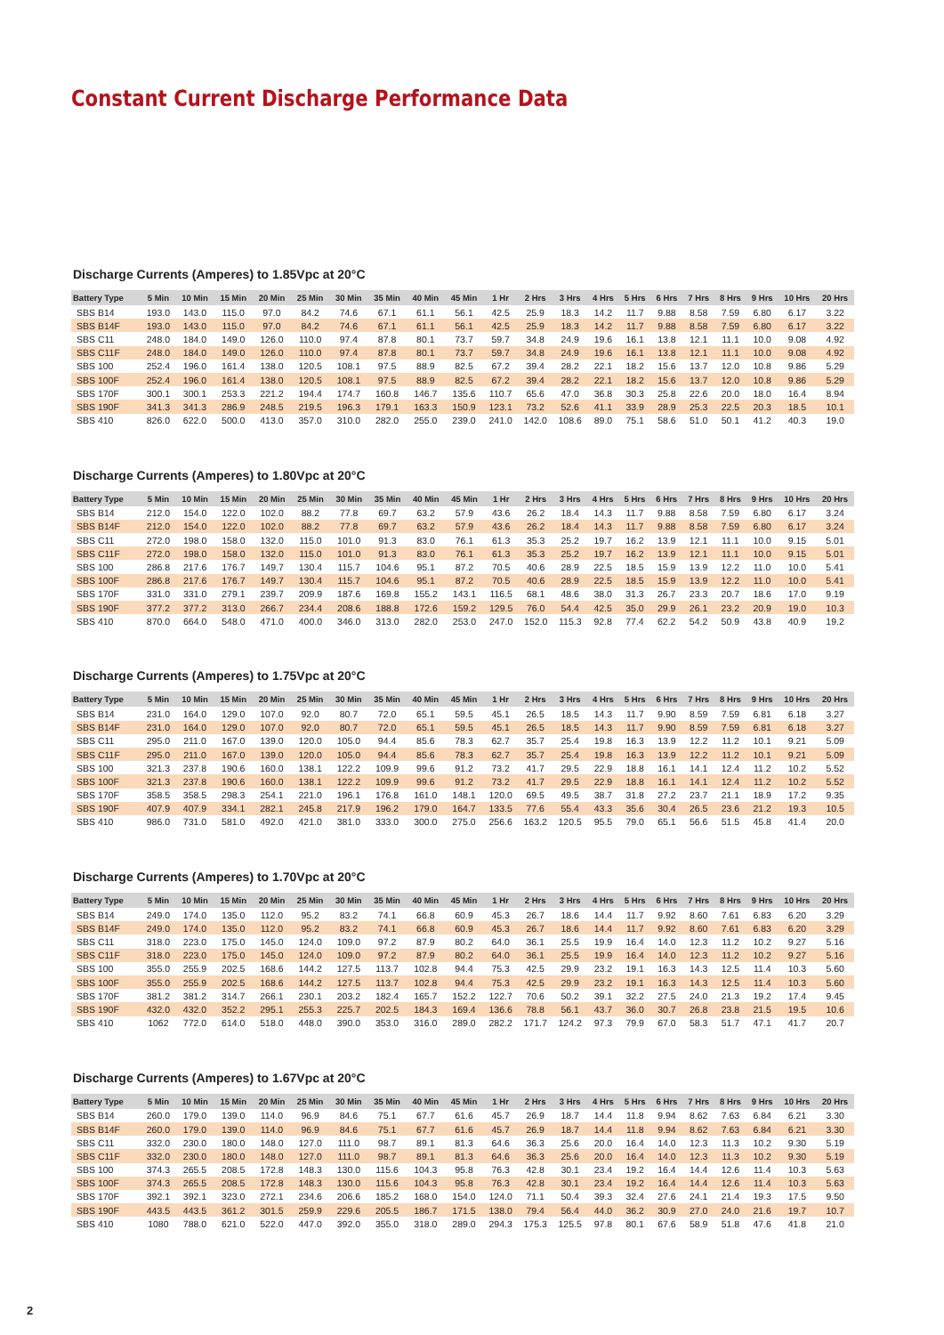Constant Current Discharge Performance Data
Discharge Currents (Amperes) to 1.85Vpc at 20°C
| Battery Type | 5 Min | 10 Min | 15 Min | 20 Min | 25 Min | 30 Min | 35 Min | 40 Min | 45 Min | 1 Hr | 2 Hrs | 3 Hrs | 4 Hrs | 5 Hrs | 6 Hrs | 7 Hrs | 8 Hrs | 9 Hrs | 10 Hrs | 20 Hrs |
| --- | --- | --- | --- | --- | --- | --- | --- | --- | --- | --- | --- | --- | --- | --- | --- | --- | --- | --- | --- | --- |
| SBS B14 | 193.0 | 143.0 | 115.0 | 97.0 | 84.2 | 74.6 | 67.1 | 61.1 | 56.1 | 42.5 | 25.9 | 18.3 | 14.2 | 11.7 | 9.88 | 8.58 | 7.59 | 6.80 | 6.17 | 3.22 |
| SBS B14F | 193.0 | 143.0 | 115.0 | 97.0 | 84.2 | 74.6 | 67.1 | 61.1 | 56.1 | 42.5 | 25.9 | 18.3 | 14.2 | 11.7 | 9.88 | 8.58 | 7.59 | 6.80 | 6.17 | 3.22 |
| SBS C11 | 248.0 | 184.0 | 149.0 | 126.0 | 110.0 | 97.4 | 87.8 | 80.1 | 73.7 | 59.7 | 34.8 | 24.9 | 19.6 | 16.1 | 13.8 | 12.1 | 11.1 | 10.0 | 9.08 | 4.92 |
| SBS C11F | 248.0 | 184.0 | 149.0 | 126.0 | 110.0 | 97.4 | 87.8 | 80.1 | 73.7 | 59.7 | 34.8 | 24.9 | 19.6 | 16.1 | 13.8 | 12.1 | 11.1 | 10.0 | 9.08 | 4.92 |
| SBS 100 | 252.4 | 196.0 | 161.4 | 138.0 | 120.5 | 108.1 | 97.5 | 88.9 | 82.5 | 67.2 | 39.4 | 28.2 | 22.1 | 18.2 | 15.6 | 13.7 | 12.0 | 10.8 | 9.86 | 5.29 |
| SBS 100F | 252.4 | 196.0 | 161.4 | 138.0 | 120.5 | 108.1 | 97.5 | 88.9 | 82.5 | 67.2 | 39.4 | 28.2 | 22.1 | 18.2 | 15.6 | 13.7 | 12.0 | 10.8 | 9.86 | 5.29 |
| SBS 170F | 300.1 | 300.1 | 253.3 | 221.2 | 194.4 | 174.7 | 160.8 | 146.7 | 135.6 | 110.7 | 65.6 | 47.0 | 36.8 | 30.3 | 25.8 | 22.6 | 20.0 | 18.0 | 16.4 | 8.94 |
| SBS 190F | 341.3 | 341.3 | 286.9 | 248.5 | 219.5 | 196.3 | 179.1 | 163.3 | 150.9 | 123.1 | 73.2 | 52.6 | 41.1 | 33.9 | 28.9 | 25.3 | 22.5 | 20.3 | 18.5 | 10.1 |
| SBS 410 | 826.0 | 622.0 | 500.0 | 413.0 | 357.0 | 310.0 | 282.0 | 255.0 | 239.0 | 241.0 | 142.0 | 108.6 | 89.0 | 75.1 | 58.6 | 51.0 | 50.1 | 41.2 | 40.3 | 19.0 |
Discharge Currents (Amperes) to 1.80Vpc at 20°C
| Battery Type | 5 Min | 10 Min | 15 Min | 20 Min | 25 Min | 30 Min | 35 Min | 40 Min | 45 Min | 1 Hr | 2 Hrs | 3 Hrs | 4 Hrs | 5 Hrs | 6 Hrs | 7 Hrs | 8 Hrs | 9 Hrs | 10 Hrs | 20 Hrs |
| --- | --- | --- | --- | --- | --- | --- | --- | --- | --- | --- | --- | --- | --- | --- | --- | --- | --- | --- | --- | --- |
| SBS B14 | 212.0 | 154.0 | 122.0 | 102.0 | 88.2 | 77.8 | 69.7 | 63.2 | 57.9 | 43.6 | 26.2 | 18.4 | 14.3 | 11.7 | 9.88 | 8.58 | 7.59 | 6.80 | 6.17 | 3.24 |
| SBS B14F | 212.0 | 154.0 | 122.0 | 102.0 | 88.2 | 77.8 | 69.7 | 63.2 | 57.9 | 43.6 | 26.2 | 18.4 | 14.3 | 11.7 | 9.88 | 8.58 | 7.59 | 6.80 | 6.17 | 3.24 |
| SBS C11 | 272.0 | 198.0 | 158.0 | 132.0 | 115.0 | 101.0 | 91.3 | 83.0 | 76.1 | 61.3 | 35.3 | 25.2 | 19.7 | 16.2 | 13.9 | 12.1 | 11.1 | 10.0 | 9.15 | 5.01 |
| SBS C11F | 272.0 | 198.0 | 158.0 | 132.0 | 115.0 | 101.0 | 91.3 | 83.0 | 76.1 | 61.3 | 35.3 | 25.2 | 19.7 | 16.2 | 13.9 | 12.1 | 11.1 | 10.0 | 9.15 | 5.01 |
| SBS 100 | 286.8 | 217.6 | 176.7 | 149.7 | 130.4 | 115.7 | 104.6 | 95.1 | 87.2 | 70.5 | 40.6 | 28.9 | 22.5 | 18.5 | 15.9 | 13.9 | 12.2 | 11.0 | 10.0 | 5.41 |
| SBS 100F | 286.8 | 217.6 | 176.7 | 149.7 | 130.4 | 115.7 | 104.6 | 95.1 | 87.2 | 70.5 | 40.6 | 28.9 | 22.5 | 18.5 | 15.9 | 13.9 | 12.2 | 11.0 | 10.0 | 5.41 |
| SBS 170F | 331.0 | 331.0 | 279.1 | 239.7 | 209.9 | 187.6 | 169.8 | 155.2 | 143.1 | 116.5 | 68.1 | 48.6 | 38.0 | 31.3 | 26.7 | 23.3 | 20.7 | 18.6 | 17.0 | 9.19 |
| SBS 190F | 377.2 | 377.2 | 313.0 | 266.7 | 234.4 | 208.6 | 188.8 | 172.6 | 159.2 | 129.5 | 76.0 | 54.4 | 42.5 | 35.0 | 29.9 | 26.1 | 23.2 | 20.9 | 19.0 | 10.3 |
| SBS 410 | 870.0 | 664.0 | 548.0 | 471.0 | 400.0 | 346.0 | 313.0 | 282.0 | 253.0 | 247.0 | 152.0 | 115.3 | 92.8 | 77.4 | 62.2 | 54.2 | 50.9 | 43.8 | 40.9 | 19.2 |
Discharge Currents (Amperes) to 1.75Vpc at 20°C
| Battery Type | 5 Min | 10 Min | 15 Min | 20 Min | 25 Min | 30 Min | 35 Min | 40 Min | 45 Min | 1 Hr | 2 Hrs | 3 Hrs | 4 Hrs | 5 Hrs | 6 Hrs | 7 Hrs | 8 Hrs | 9 Hrs | 10 Hrs | 20 Hrs |
| --- | --- | --- | --- | --- | --- | --- | --- | --- | --- | --- | --- | --- | --- | --- | --- | --- | --- | --- | --- | --- |
| SBS B14 | 231.0 | 164.0 | 129.0 | 107.0 | 92.0 | 80.7 | 72.0 | 65.1 | 59.5 | 45.1 | 26.5 | 18.5 | 14.3 | 11.7 | 9.90 | 8.59 | 7.59 | 6.81 | 6.18 | 3.27 |
| SBS B14F | 231.0 | 164.0 | 129.0 | 107.0 | 92.0 | 80.7 | 72.0 | 65.1 | 59.5 | 45.1 | 26.5 | 18.5 | 14.3 | 11.7 | 9.90 | 8.59 | 7.59 | 6.81 | 6.18 | 3.27 |
| SBS C11 | 295.0 | 211.0 | 167.0 | 139.0 | 120.0 | 105.0 | 94.4 | 85.6 | 78.3 | 62.7 | 35.7 | 25.4 | 19.8 | 16.3 | 13.9 | 12.2 | 11.2 | 10.1 | 9.21 | 5.09 |
| SBS C11F | 295.0 | 211.0 | 167.0 | 139.0 | 120.0 | 105.0 | 94.4 | 85.6 | 78.3 | 62.7 | 35.7 | 25.4 | 19.8 | 16.3 | 13.9 | 12.2 | 11.2 | 10.1 | 9.21 | 5.09 |
| SBS 100 | 321.3 | 237.8 | 190.6 | 160.0 | 138.1 | 122.2 | 109.9 | 99.6 | 91.2 | 73.2 | 41.7 | 29.5 | 22.9 | 18.8 | 16.1 | 14.1 | 12.4 | 11.2 | 10.2 | 5.52 |
| SBS 100F | 321.3 | 237.8 | 190.6 | 160.0 | 138.1 | 122.2 | 109.9 | 99.6 | 91.2 | 73.2 | 41.7 | 29.5 | 22.9 | 18.8 | 16.1 | 14.1 | 12.4 | 11.2 | 10.2 | 5.52 |
| SBS 170F | 358.5 | 358.5 | 298.3 | 254.1 | 221.0 | 196.1 | 176.8 | 161.0 | 148.1 | 120.0 | 69.5 | 49.5 | 38.7 | 31.8 | 27.2 | 23.7 | 21.1 | 18.9 | 17.2 | 9.35 |
| SBS 190F | 407.9 | 407.9 | 334.1 | 282.1 | 245.8 | 217.9 | 196.2 | 179.0 | 164.7 | 133.5 | 77.6 | 55.4 | 43.3 | 35.6 | 30.4 | 26.5 | 23.6 | 21.2 | 19.3 | 10.5 |
| SBS 410 | 986.0 | 731.0 | 581.0 | 492.0 | 421.0 | 381.0 | 333.0 | 300.0 | 275.0 | 256.6 | 163.2 | 120.5 | 95.5 | 79.0 | 65.1 | 56.6 | 51.5 | 45.8 | 41.4 | 20.0 |
Discharge Currents (Amperes) to 1.70Vpc at 20°C
| Battery Type | 5 Min | 10 Min | 15 Min | 20 Min | 25 Min | 30 Min | 35 Min | 40 Min | 45 Min | 1 Hr | 2 Hrs | 3 Hrs | 4 Hrs | 5 Hrs | 6 Hrs | 7 Hrs | 8 Hrs | 9 Hrs | 10 Hrs | 20 Hrs |
| --- | --- | --- | --- | --- | --- | --- | --- | --- | --- | --- | --- | --- | --- | --- | --- | --- | --- | --- | --- | --- |
| SBS B14 | 249.0 | 174.0 | 135.0 | 112.0 | 95.2 | 83.2 | 74.1 | 66.8 | 60.9 | 45.3 | 26.7 | 18.6 | 14.4 | 11.7 | 9.92 | 8.60 | 7.61 | 6.83 | 6.20 | 3.29 |
| SBS B14F | 249.0 | 174.0 | 135.0 | 112.0 | 95.2 | 83.2 | 74.1 | 66.8 | 60.9 | 45.3 | 26.7 | 18.6 | 14.4 | 11.7 | 9.92 | 8.60 | 7.61 | 6.83 | 6.20 | 3.29 |
| SBS C11 | 318.0 | 223.0 | 175.0 | 145.0 | 124.0 | 109.0 | 97.2 | 87.9 | 80.2 | 64.0 | 36.1 | 25.5 | 19.9 | 16.4 | 14.0 | 12.3 | 11.2 | 10.2 | 9.27 | 5.16 |
| SBS C11F | 318.0 | 223.0 | 175.0 | 145.0 | 124.0 | 109.0 | 97.2 | 87.9 | 80.2 | 64.0 | 36.1 | 25.5 | 19.9 | 16.4 | 14.0 | 12.3 | 11.2 | 10.2 | 9.27 | 5.16 |
| SBS 100 | 355.0 | 255.9 | 202.5 | 168.6 | 144.2 | 127.5 | 113.7 | 102.8 | 94.4 | 75.3 | 42.5 | 29.9 | 23.2 | 19.1 | 16.3 | 14.3 | 12.5 | 11.4 | 10.3 | 5.60 |
| SBS 100F | 355.0 | 255.9 | 202.5 | 168.6 | 144.2 | 127.5 | 113.7 | 102.8 | 94.4 | 75.3 | 42.5 | 29.9 | 23.2 | 19.1 | 16.3 | 14.3 | 12.5 | 11.4 | 10.3 | 5.60 |
| SBS 170F | 381.2 | 381.2 | 314.7 | 266.1 | 230.1 | 203.2 | 182.4 | 165.7 | 152.2 | 122.7 | 70.6 | 50.2 | 39.1 | 32.2 | 27.5 | 24.0 | 21.3 | 19.2 | 17.4 | 9.45 |
| SBS 190F | 432.0 | 432.0 | 352.2 | 295.1 | 255.3 | 225.7 | 202.5 | 184.3 | 169.4 | 136.6 | 78.8 | 56.1 | 43.7 | 36.0 | 30.7 | 26.8 | 23.8 | 21.5 | 19.5 | 10.6 |
| SBS 410 | 1062 | 772.0 | 614.0 | 518.0 | 448.0 | 390.0 | 353.0 | 316.0 | 289.0 | 282.2 | 171.7 | 124.2 | 97.3 | 79.9 | 67.0 | 58.3 | 51.7 | 47.1 | 41.7 | 20.7 |
Discharge Currents (Amperes) to 1.67Vpc at 20°C
| Battery Type | 5 Min | 10 Min | 15 Min | 20 Min | 25 Min | 30 Min | 35 Min | 40 Min | 45 Min | 1 Hr | 2 Hrs | 3 Hrs | 4 Hrs | 5 Hrs | 6 Hrs | 7 Hrs | 8 Hrs | 9 Hrs | 10 Hrs | 20 Hrs |
| --- | --- | --- | --- | --- | --- | --- | --- | --- | --- | --- | --- | --- | --- | --- | --- | --- | --- | --- | --- | --- |
| SBS B14 | 260.0 | 179.0 | 139.0 | 114.0 | 96.9 | 84.6 | 75.1 | 67.7 | 61.6 | 45.7 | 26.9 | 18.7 | 14.4 | 11.8 | 9.94 | 8.62 | 7.63 | 6.84 | 6.21 | 3.30 |
| SBS B14F | 260.0 | 179.0 | 139.0 | 114.0 | 96.9 | 84.6 | 75.1 | 67.7 | 61.6 | 45.7 | 26.9 | 18.7 | 14.4 | 11.8 | 9.94 | 8.62 | 7.63 | 6.84 | 6.21 | 3.30 |
| SBS C11 | 332.0 | 230.0 | 180.0 | 148.0 | 127.0 | 111.0 | 98.7 | 89.1 | 81.3 | 64.6 | 36.3 | 25.6 | 20.0 | 16.4 | 14.0 | 12.3 | 11.3 | 10.2 | 9.30 | 5.19 |
| SBS C11F | 332.0 | 230.0 | 180.0 | 148.0 | 127.0 | 111.0 | 98.7 | 89.1 | 81.3 | 64.6 | 36.3 | 25.6 | 20.0 | 16.4 | 14.0 | 12.3 | 11.3 | 10.2 | 9.30 | 5.19 |
| SBS 100 | 374.3 | 265.5 | 208.5 | 172.8 | 148.3 | 130.0 | 115.6 | 104.3 | 95.8 | 76.3 | 42.8 | 30.1 | 23.4 | 19.2 | 16.4 | 14.4 | 12.6 | 11.4 | 10.3 | 5.63 |
| SBS 100F | 374.3 | 265.5 | 208.5 | 172.8 | 148.3 | 130.0 | 115.6 | 104.3 | 95.8 | 76.3 | 42.8 | 30.1 | 23.4 | 19.2 | 16.4 | 14.4 | 12.6 | 11.4 | 10.3 | 5.63 |
| SBS 170F | 392.1 | 392.1 | 323.0 | 272.1 | 234.6 | 206.6 | 185.2 | 168.0 | 154.0 | 124.0 | 71.1 | 50.4 | 39.3 | 32.4 | 27.6 | 24.1 | 21.4 | 19.3 | 17.5 | 9.50 |
| SBS 190F | 443.5 | 443.5 | 361.2 | 301.5 | 259.9 | 229.6 | 205.5 | 186.7 | 171.5 | 138.0 | 79.4 | 56.4 | 44.0 | 36.2 | 30.9 | 27.0 | 24.0 | 21.6 | 19.7 | 10.7 |
| SBS 410 | 1080 | 788.0 | 621.0 | 522.0 | 447.0 | 392.0 | 355.0 | 318.0 | 289.0 | 294.3 | 175.3 | 125.5 | 97.8 | 80.1 | 67.6 | 58.9 | 51.8 | 47.6 | 41.8 | 21.0 |
2